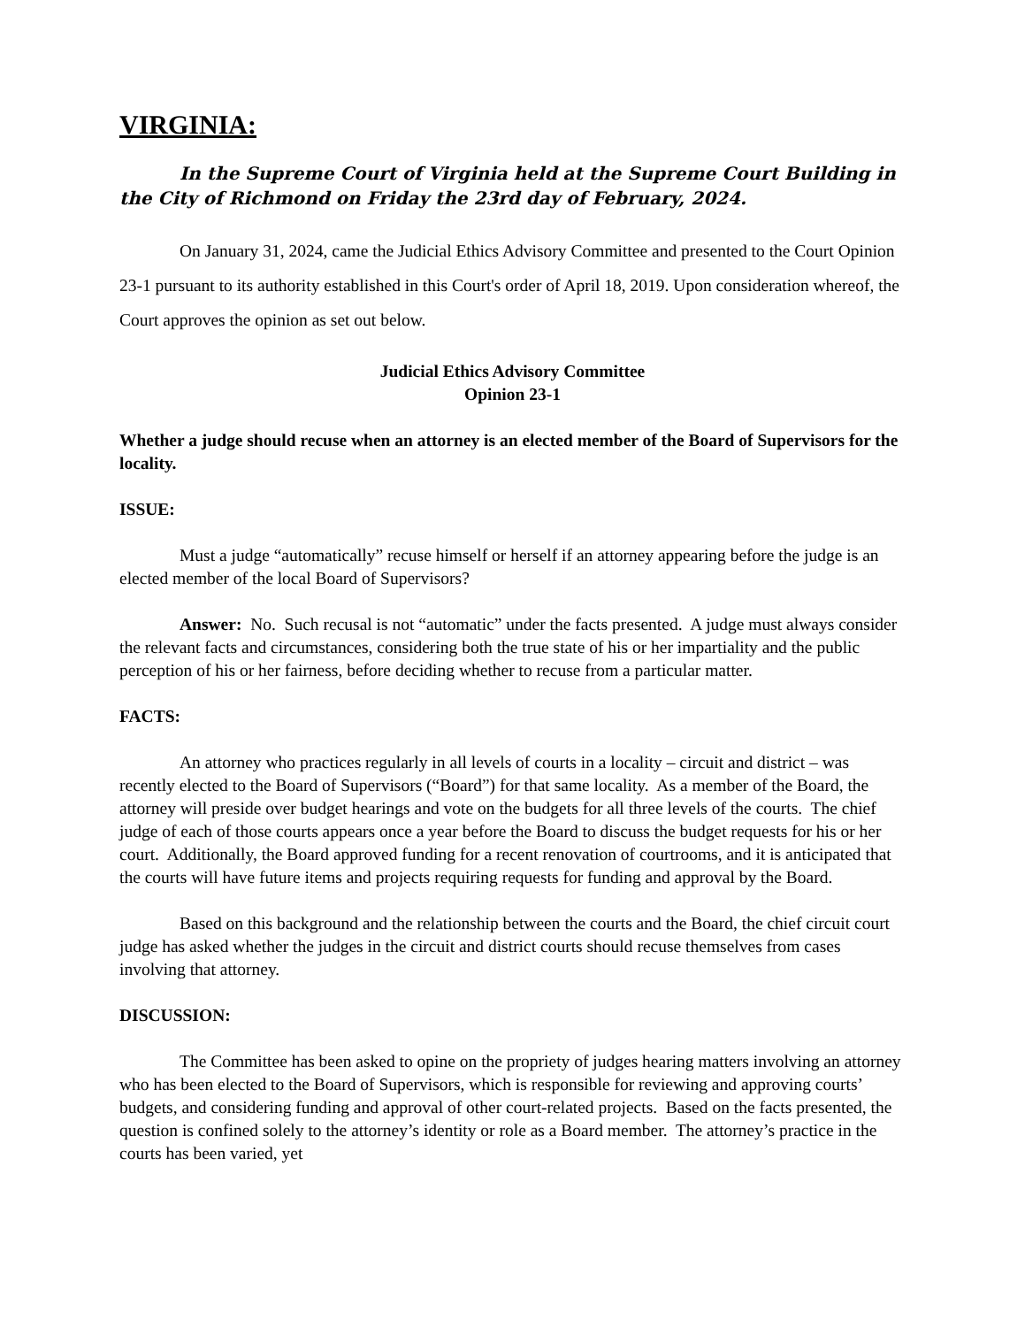VIRGINIA:
In the Supreme Court of Virginia held at the Supreme Court Building in the City of Richmond on Friday the 23rd day of February, 2024.
On January 31, 2024, came the Judicial Ethics Advisory Committee and presented to the Court Opinion 23-1 pursuant to its authority established in this Court's order of April 18, 2019. Upon consideration whereof, the Court approves the opinion as set out below.
Judicial Ethics Advisory Committee
Opinion 23-1
Whether a judge should recuse when an attorney is an elected member of the Board of Supervisors for the locality.
ISSUE:
Must a judge “automatically” recuse himself or herself if an attorney appearing before the judge is an elected member of the local Board of Supervisors?
Answer: No. Such recusal is not “automatic” under the facts presented. A judge must always consider the relevant facts and circumstances, considering both the true state of his or her impartiality and the public perception of his or her fairness, before deciding whether to recuse from a particular matter.
FACTS:
An attorney who practices regularly in all levels of courts in a locality – circuit and district – was recently elected to the Board of Supervisors (“Board”) for that same locality. As a member of the Board, the attorney will preside over budget hearings and vote on the budgets for all three levels of the courts. The chief judge of each of those courts appears once a year before the Board to discuss the budget requests for his or her court. Additionally, the Board approved funding for a recent renovation of courtrooms, and it is anticipated that the courts will have future items and projects requiring requests for funding and approval by the Board.
Based on this background and the relationship between the courts and the Board, the chief circuit court judge has asked whether the judges in the circuit and district courts should recuse themselves from cases involving that attorney.
DISCUSSION:
The Committee has been asked to opine on the propriety of judges hearing matters involving an attorney who has been elected to the Board of Supervisors, which is responsible for reviewing and approving courts’ budgets, and considering funding and approval of other court-related projects. Based on the facts presented, the question is confined solely to the attorney’s identity or role as a Board member. The attorney’s practice in the courts has been varied, yet